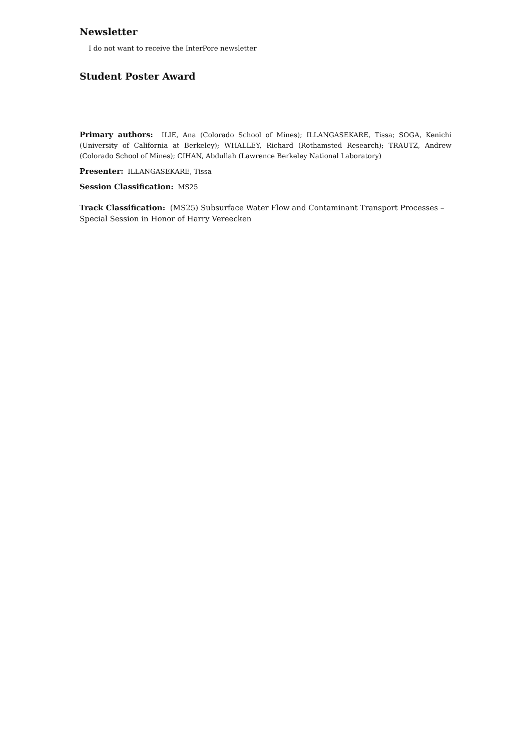Newsletter
I do not want to receive the InterPore newsletter
Student Poster Award
Primary authors: ILIE, Ana (Colorado School of Mines); ILLANGASEKARE, Tissa; SOGA, Kenichi (University of California at Berkeley); WHALLEY, Richard (Rothamsted Research); TRAUTZ, Andrew (Colorado School of Mines); CIHAN, Abdullah (Lawrence Berkeley National Laboratory)
Presenter: ILLANGASEKARE, Tissa
Session Classification: MS25
Track Classification: (MS25) Subsurface Water Flow and Contaminant Transport Processes –Special Session in Honor of Harry Vereecken